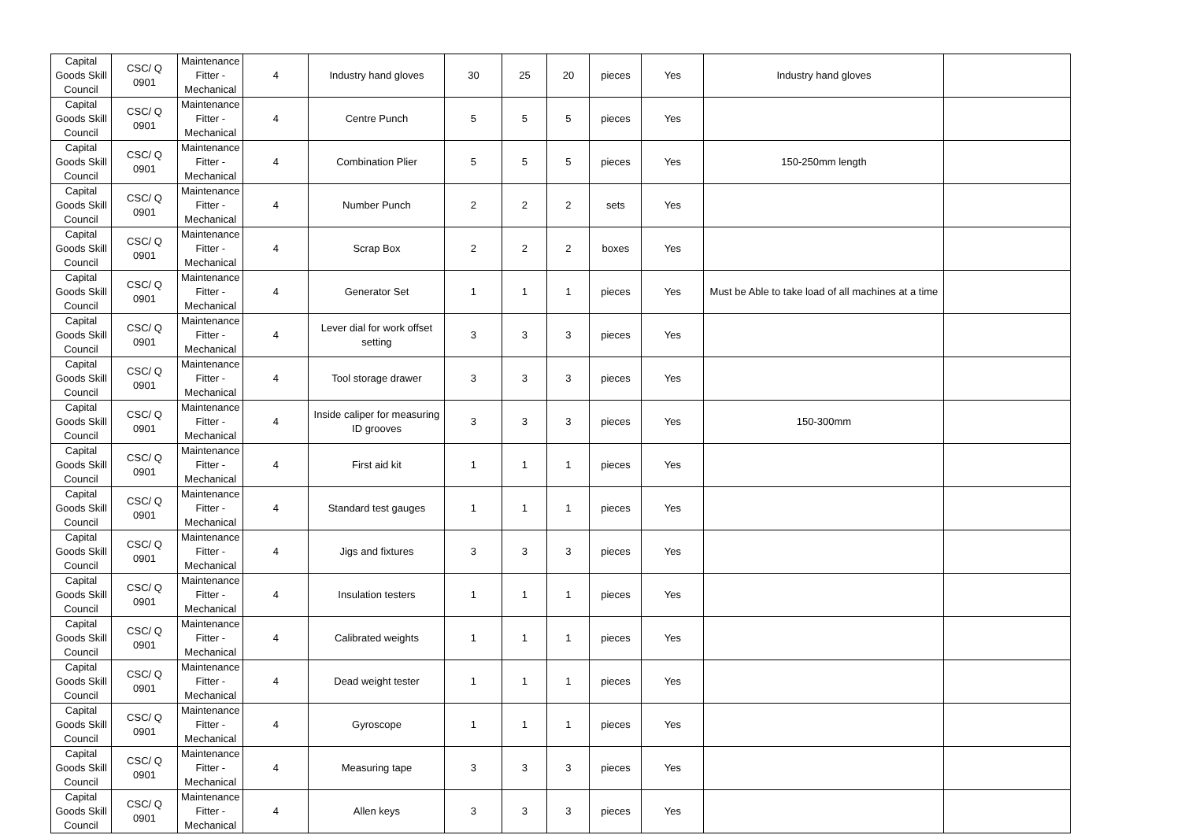| Capital Goods Skill Council | CSC/ Q 0901 | Maintenance Fitter - Mechanical | 4 | Industry hand gloves | 30 | 25 | 20 | pieces | Yes | Industry hand gloves | |
| Capital Goods Skill Council | CSC/ Q 0901 | Maintenance Fitter - Mechanical | 4 | Centre Punch | 5 | 5 | 5 | pieces | Yes | | |
| Capital Goods Skill Council | CSC/ Q 0901 | Maintenance Fitter - Mechanical | 4 | Combination Plier | 5 | 5 | 5 | pieces | Yes | 150-250mm length | |
| Capital Goods Skill Council | CSC/ Q 0901 | Maintenance Fitter - Mechanical | 4 | Number Punch | 2 | 2 | 2 | sets | Yes | | |
| Capital Goods Skill Council | CSC/ Q 0901 | Maintenance Fitter - Mechanical | 4 | Scrap Box | 2 | 2 | 2 | boxes | Yes | | |
| Capital Goods Skill Council | CSC/ Q 0901 | Maintenance Fitter - Mechanical | 4 | Generator Set | 1 | 1 | 1 | pieces | Yes | Must be Able to take load of all machines at a time | |
| Capital Goods Skill Council | CSC/ Q 0901 | Maintenance Fitter - Mechanical | 4 | Lever dial for work offset setting | 3 | 3 | 3 | pieces | Yes | | |
| Capital Goods Skill Council | CSC/ Q 0901 | Maintenance Fitter - Mechanical | 4 | Tool storage drawer | 3 | 3 | 3 | pieces | Yes | | |
| Capital Goods Skill Council | CSC/ Q 0901 | Maintenance Fitter - Mechanical | 4 | Inside caliper for measuring ID grooves | 3 | 3 | 3 | pieces | Yes | 150-300mm | |
| Capital Goods Skill Council | CSC/ Q 0901 | Maintenance Fitter - Mechanical | 4 | First aid kit | 1 | 1 | 1 | pieces | Yes | | |
| Capital Goods Skill Council | CSC/ Q 0901 | Maintenance Fitter - Mechanical | 4 | Standard test gauges | 1 | 1 | 1 | pieces | Yes | | |
| Capital Goods Skill Council | CSC/ Q 0901 | Maintenance Fitter - Mechanical | 4 | Jigs and fixtures | 3 | 3 | 3 | pieces | Yes | | |
| Capital Goods Skill Council | CSC/ Q 0901 | Maintenance Fitter - Mechanical | 4 | Insulation testers | 1 | 1 | 1 | pieces | Yes | | |
| Capital Goods Skill Council | CSC/ Q 0901 | Maintenance Fitter - Mechanical | 4 | Calibrated weights | 1 | 1 | 1 | pieces | Yes | | |
| Capital Goods Skill Council | CSC/ Q 0901 | Maintenance Fitter - Mechanical | 4 | Dead weight tester | 1 | 1 | 1 | pieces | Yes | | |
| Capital Goods Skill Council | CSC/ Q 0901 | Maintenance Fitter - Mechanical | 4 | Gyroscope | 1 | 1 | 1 | pieces | Yes | | |
| Capital Goods Skill Council | CSC/ Q 0901 | Maintenance Fitter - Mechanical | 4 | Measuring tape | 3 | 3 | 3 | pieces | Yes | | |
| Capital Goods Skill Council | CSC/ Q 0901 | Maintenance Fitter - Mechanical | 4 | Allen keys | 3 | 3 | 3 | pieces | Yes | | |